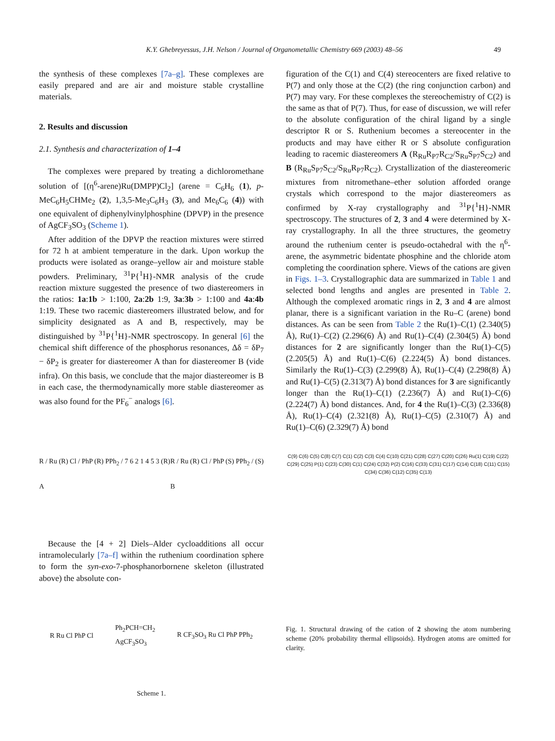K.Y. Ghebreyessus, J.H. Nelson / Journal of Organometallic Chemistry 669 (2003) 48–56 49
the synthesis of these complexes [7a–g]. These complexes are easily prepared and are air and moisture stable crystalline materials.
2. Results and discussion
2.1. Synthesis and characterization of 1–4
The complexes were prepared by treating a dichloromethane solution of [(η<sup>6</sup>-arene)Ru(DMPP)Cl<sub>2</sub>] (arene = C<sub>6</sub>H<sub>6</sub> (1), p-MeC<sub>6</sub>H<sub>5</sub>CHMe<sub>2</sub> (2), 1,3,5-Me<sub>3</sub>C<sub>6</sub>H<sub>3</sub> (3), and Me<sub>6</sub>C<sub>6</sub> (4)) with one equivalent of diphenylvinylphosphine (DPVP) in the presence of AgCF<sub>3</sub>SO<sub>3</sub> (Scheme 1).
After addition of the DPVP the reaction mixtures were stirred for 72 h at ambient temperature in the dark. Upon workup the products were isolated as orange–yellow air and moisture stable powders. Preliminary, <sup>31</sup>P{<sup>1</sup>H}-NMR analysis of the crude reaction mixture suggested the presence of two diastereomers in the ratios: 1a:1b > 1:100, 2a:2b 1:9, 3a:3b > 1:100 and 4a:4b 1:19. These two racemic diastereomers illustrated below, and for simplicity designated as A and B, respectively, may be distinguished by <sup>31</sup>P{<sup>1</sup>H}-NMR spectroscopy. In general [6] the chemical shift difference of the phosphorus resonances, Δδ = δP<sub>7</sub> − δP<sub>2</sub> is greater for diastereomer A than for diastereomer B (vide infra). On this basis, we conclude that the major diastereomer is B in each case, the thermodynamically more stable diastereomer as was also found for the PF<sub>6</sub><sup>−</sup> analogs [6].
R / Ru (R) Cl / PhP (R) PPh<sub>2</sub> / 7 6 2 1 4 5 3 (R)
A
R / Ru (R) Cl / PhP (S) PPh<sub>2</sub> / (S)
B
Because the [4 + 2] Diels–Alder cycloadditions all occur intramolecularly [7a–f] within the ruthenium coordination sphere to form the syn-exo-7-phosphanorbornene skeleton (illustrated above) the absolute con-
R Ru Cl PhP Cl
Ph<sub>2</sub>PCH=CH<sub>2</sub>
AgCF<sub>3</sub>SO<sub>3</sub>
R CF<sub>3</sub>SO<sub>3</sub> Ru Cl PhP PPh<sub>2</sub>
Scheme 1.
figuration of the C(1) and C(4) stereocenters are fixed relative to P(7) and only those at the C(2) (the ring conjunction carbon) and P(7) may vary. For these complexes the stereochemistry of C(2) is the same as that of P(7). Thus, for ease of discussion, we will refer to the absolute configuration of the chiral ligand by a single descriptor R or S. Ruthenium becomes a stereocenter in the products and may have either R or S absolute configuration leading to racemic diastereomers A (R<sub>Ru</sub>R<sub>P7</sub>R<sub>C2</sub>/S<sub>Ru</sub>S<sub>P7</sub>S<sub>C2</sub>) and B (R<sub>Ru</sub>S<sub>P7</sub>S<sub>C2</sub>/S<sub>Ru</sub>R<sub>P7</sub>R<sub>C2</sub>). Crystallization of the diastereomeric mixtures from nitromethane–ether solution afforded orange crystals which correspond to the major diastereomers as confirmed by X-ray crystallography and <sup>31</sup>P{<sup>1</sup>H}-NMR spectroscopy. The structures of 2, 3 and 4 were determined by X-ray crystallography. In all the three structures, the geometry around the ruthenium center is pseudo-octahedral with the η<sup>6</sup>-arene, the asymmetric bidentate phosphine and the chloride atom completing the coordination sphere. Views of the cations are given in Figs. 1–3. Crystallographic data are summarized in Table 1 and selected bond lengths and angles are presented in Table 2. Although the complexed aromatic rings in 2, 3 and 4 are almost planar, there is a significant variation in the Ru–C (arene) bond distances. As can be seen from Table 2 the Ru(1)–C(1) (2.340(5) Å), Ru(1)–C(2) (2.296(6) Å) and Ru(1)–C(4) (2.304(5) Å) bond distances for 2 are significantly longer than the Ru(1)–C(5) (2.205(5) Å) and Ru(1)–C(6) (2.224(5) Å) bond distances. Similarly the Ru(1)–C(3) (2.299(8) Å), Ru(1)–C(4) (2.298(8) Å) and Ru(1)–C(5) (2.313(7) Å) bond distances for 3 are significantly longer than the Ru(1)–C(1) (2.236(7) Å) and Ru(1)–C(6) (2.224(7) Å) bond distances. And, for 4 the Ru(1)–C(3) (2.336(8) Å), Ru(1)–C(4) (2.321(8) Å), Ru(1)–C(5) (2.310(7) Å) and Ru(1)–C(6) (2.329(7) Å) bond
C(9) C(6) C(5) C(8) C(7) C(1) C(2) C(3) C(4) C(10) C(21) C(28) C(27) C(20) C(26) Ru(1) C(19) C(22) C(29) C(25) P(1) C(23) C(30) C(1) C(24) C(32) P(2) C(16) C(33) C(31) C(17) C(14) C(18) C(11) C(15) C(34) C(36) C(12) C(35) C(13)
Fig. 1. Structural drawing of the cation of 2 showing the atom numbering scheme (20% probability thermal ellipsoids). Hydrogen atoms are omitted for clarity.